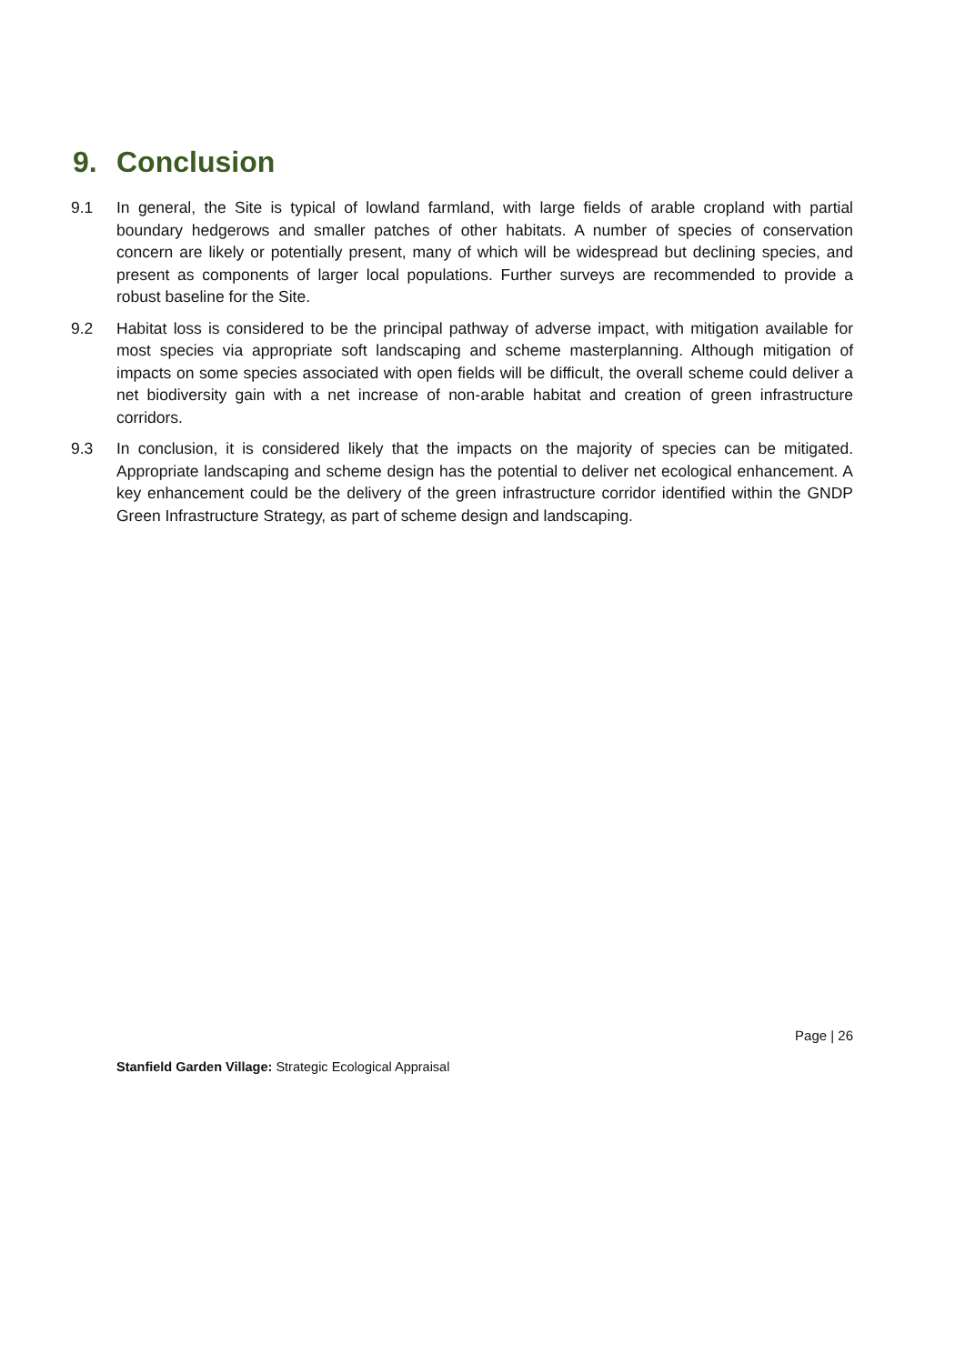9. Conclusion
9.1 In general, the Site is typical of lowland farmland, with large fields of arable cropland with partial boundary hedgerows and smaller patches of other habitats. A number of species of conservation concern are likely or potentially present, many of which will be widespread but declining species, and present as components of larger local populations. Further surveys are recommended to provide a robust baseline for the Site.
9.2 Habitat loss is considered to be the principal pathway of adverse impact, with mitigation available for most species via appropriate soft landscaping and scheme masterplanning. Although mitigation of impacts on some species associated with open fields will be difficult, the overall scheme could deliver a net biodiversity gain with a net increase of non-arable habitat and creation of green infrastructure corridors.
9.3 In conclusion, it is considered likely that the impacts on the majority of species can be mitigated. Appropriate landscaping and scheme design has the potential to deliver net ecological enhancement. A key enhancement could be the delivery of the green infrastructure corridor identified within the GNDP Green Infrastructure Strategy, as part of scheme design and landscaping.
Page | 26
Stanfield Garden Village: Strategic Ecological Appraisal